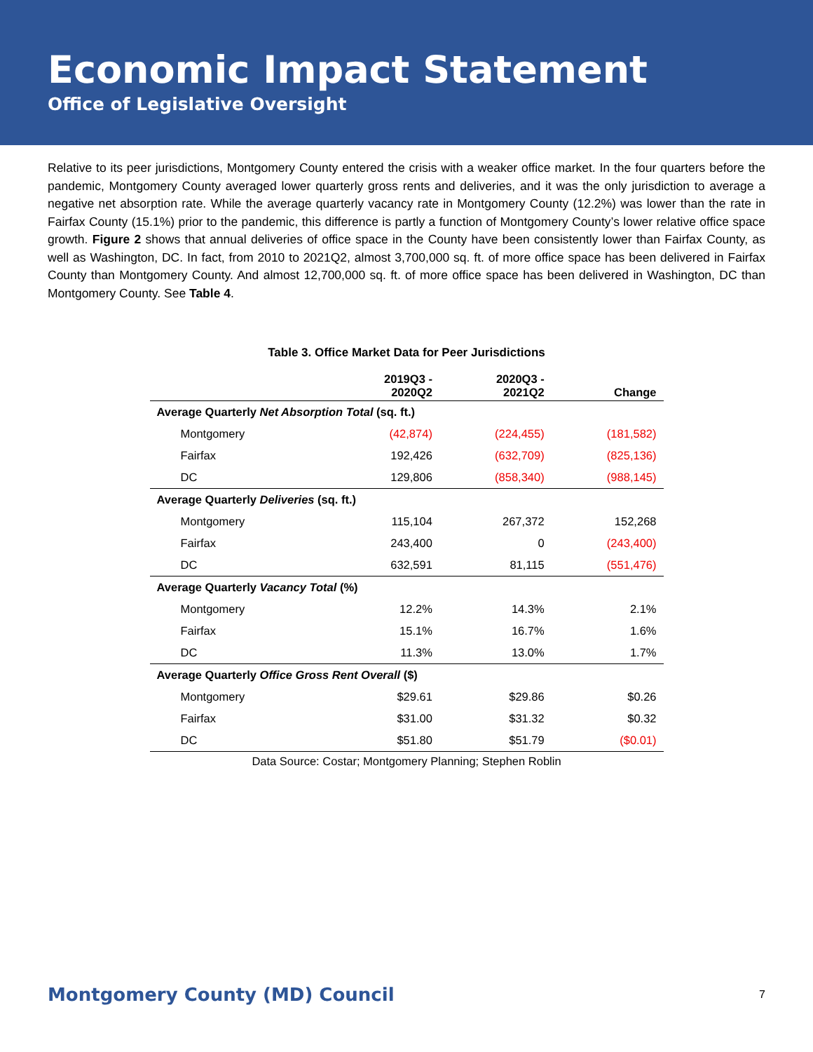Economic Impact Statement
Office of Legislative Oversight
Relative to its peer jurisdictions, Montgomery County entered the crisis with a weaker office market. In the four quarters before the pandemic, Montgomery County averaged lower quarterly gross rents and deliveries, and it was the only jurisdiction to average a negative net absorption rate. While the average quarterly vacancy rate in Montgomery County (12.2%) was lower than the rate in Fairfax County (15.1%) prior to the pandemic, this difference is partly a function of Montgomery County’s lower relative office space growth. Figure 2 shows that annual deliveries of office space in the County have been consistently lower than Fairfax County, as well as Washington, DC. In fact, from 2010 to 2021Q2, almost 3,700,000 sq. ft. of more office space has been delivered in Fairfax County than Montgomery County. And almost 12,700,000 sq. ft. of more office space has been delivered in Washington, DC than Montgomery County. See Table 4.
Table 3. Office Market Data for Peer Jurisdictions
| | 2019Q3 - 2020Q2 | 2020Q3 - 2021Q2 | Change |
| --- | --- | --- | --- |
| Average Quarterly Net Absorption Total (sq. ft.) | | | |
| Montgomery | (42,874) | (224,455) | (181,582) |
| Fairfax | 192,426 | (632,709) | (825,136) |
| DC | 129,806 | (858,340) | (988,145) |
| Average Quarterly Deliveries (sq. ft.) | | | |
| Montgomery | 115,104 | 267,372 | 152,268 |
| Fairfax | 243,400 | 0 | (243,400) |
| DC | 632,591 | 81,115 | (551,476) |
| Average Quarterly Vacancy Total (%) | | | |
| Montgomery | 12.2% | 14.3% | 2.1% |
| Fairfax | 15.1% | 16.7% | 1.6% |
| DC | 11.3% | 13.0% | 1.7% |
| Average Quarterly Office Gross Rent Overall ($) | | | |
| Montgomery | $29.61 | $29.86 | $0.26 |
| Fairfax | $31.00 | $31.32 | $0.32 |
| DC | $51.80 | $51.79 | ($0.01) |
Data Source: Costar; Montgomery Planning; Stephen Roblin
Montgomery County (MD) Council 7